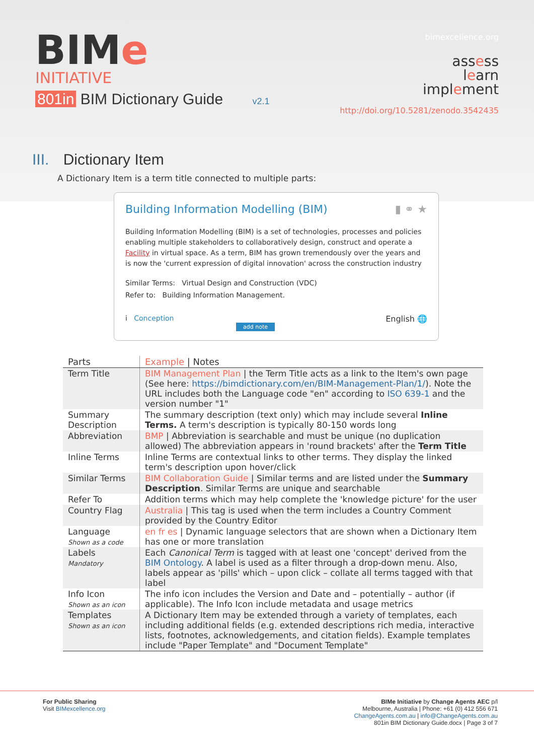BIMe
INITIATIVE
801in BIM Dictionary Guide v2.1
bimexcellence.org
assess
learn
implement
http://doi.org/10.5281/zenodo.3542435
III. Dictionary Item
A Dictionary Item is a term title connected to multiple parts:
Building Information Modelling (BIM) ▮ ⚭ ★
Building Information Modelling (BIM) is a set of technologies, processes and policies enabling multiple stakeholders to collaboratively design, construct and operate a Facility in virtual space. As a term, BIM has grown tremendously over the years and is now the 'current expression of digital innovation' across the construction industry
Similar Terms: Virtual Design and Construction (VDC)
Refer to: Building Information Management.
i Conception English 🌐
add note
| Parts | Example / Notes |
| --- | --- |
| Term Title | BIM Management Plan / the Term Title acts as a link to the Item's own page (See here: https://bimdictionary.com/en/BIM-Management-Plan/1/ ). Note the URL includes both the Language code "en" according to ISO 639-1 and the version number "1" |
| Summary Description | The summary description (text only) which may include several Inline Terms. A term's description is typically 80-150 words long |
| Abbreviation | BMP / Abbreviation is searchable and must be unique (no duplication allowed) The abbreviation appears in 'round brackets' after the Term Title |
| Inline Terms | Inline Terms are contextual links to other terms. They display the linked term's description upon hover/click |
| Similar Terms | BIM Collaboration Guide / Similar terms and are listed under the Summary Description . Similar Terms are unique and searchable |
| Refer To | Addition terms which may help complete the 'knowledge picture' for the user |
| Country Flag | Australia / This tag is used when the term includes a Country Comment provided by the Country Editor |
| Language Shown as a code | en fr es / Dynamic language selectors that are shown when a Dictionary Item has one or more translation |
| Labels Mandatory | Each Canonical Term is tagged with at least one 'concept' derived from the BIM Ontology . A label is used as a filter through a drop-down menu. Also, labels appear as 'pills' which – upon click – collate all terms tagged with that label |
| Info Icon Shown as an icon | The info icon includes the Version and Date and – potentially – author (if applicable). The Info Icon include metadata and usage metrics |
| Templates Shown as an icon | A Dictionary Item may be extended through a variety of templates, each including additional fields (e.g. extended descriptions rich media, interactive lists, footnotes, acknowledgements, and citation fields). Example templates include "Paper Template" and "Document Template" |
For Public Sharing
Visit BIMexcellence.org
BIMe Initiative by Change Agents AEC p/l
Melbourne, Australia | Phone: +61 (0) 412 556 671
ChangeAgents.com.au | info@ChangeAgents.com.au
801in BIM Dictionary Guide.docx | Page 3 of 7